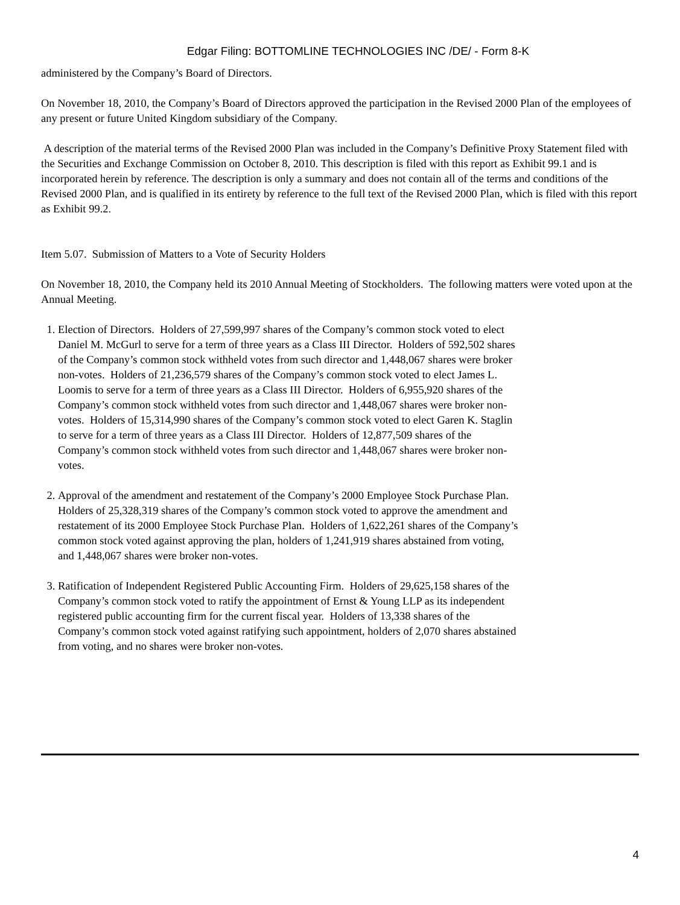Edgar Filing: BOTTOMLINE TECHNOLOGIES INC /DE/ - Form 8-K
administered by the Company’s Board of Directors.
On November 18, 2010, the Company’s Board of Directors approved the participation in the Revised 2000 Plan of the employees of any present or future United Kingdom subsidiary of the Company.
A description of the material terms of the Revised 2000 Plan was included in the Company’s Definitive Proxy Statement filed with the Securities and Exchange Commission on October 8, 2010. This description is filed with this report as Exhibit 99.1 and is incorporated herein by reference. The description is only a summary and does not contain all of the terms and conditions of the Revised 2000 Plan, and is qualified in its entirety by reference to the full text of the Revised 2000 Plan, which is filed with this report as Exhibit 99.2.
Item 5.07. Submission of Matters to a Vote of Security Holders
On November 18, 2010, the Company held its 2010 Annual Meeting of Stockholders. The following matters were voted upon at the Annual Meeting.
1. Election of Directors. Holders of 27,599,997 shares of the Company’s common stock voted to elect Daniel M. McGurl to serve for a term of three years as a Class III Director. Holders of 592,502 shares of the Company’s common stock withheld votes from such director and 1,448,067 shares were broker non-votes. Holders of 21,236,579 shares of the Company’s common stock voted to elect James L. Loomis to serve for a term of three years as a Class III Director. Holders of 6,955,920 shares of the Company’s common stock withheld votes from such director and 1,448,067 shares were broker non-votes. Holders of 15,314,990 shares of the Company’s common stock voted to elect Garen K. Staglin to serve for a term of three years as a Class III Director. Holders of 12,877,509 shares of the Company’s common stock withheld votes from such director and 1,448,067 shares were broker non-votes.
2. Approval of the amendment and restatement of the Company’s 2000 Employee Stock Purchase Plan. Holders of 25,328,319 shares of the Company’s common stock voted to approve the amendment and restatement of its 2000 Employee Stock Purchase Plan. Holders of 1,622,261 shares of the Company’s common stock voted against approving the plan, holders of 1,241,919 shares abstained from voting, and 1,448,067 shares were broker non-votes.
3. Ratification of Independent Registered Public Accounting Firm. Holders of 29,625,158 shares of the Company’s common stock voted to ratify the appointment of Ernst & Young LLP as its independent registered public accounting firm for the current fiscal year. Holders of 13,338 shares of the Company’s common stock voted against ratifying such appointment, holders of 2,070 shares abstained from voting, and no shares were broker non-votes.
4